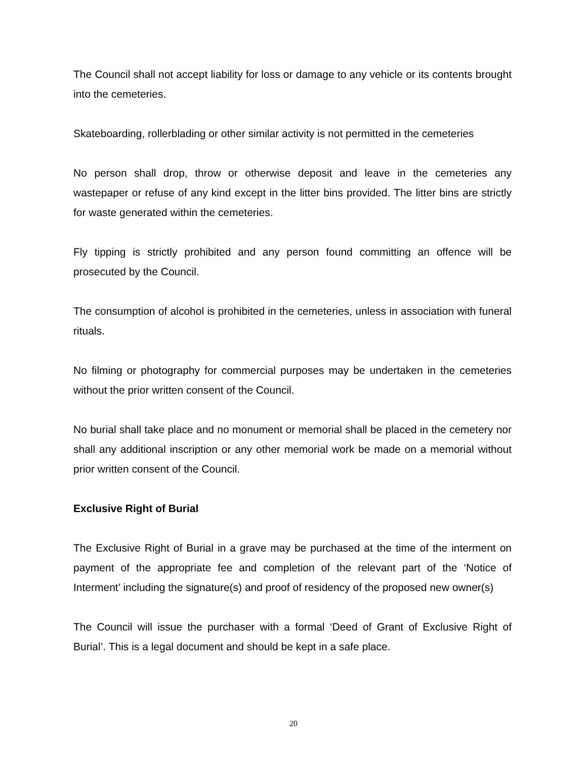The Council shall not accept liability for loss or damage to any vehicle or its contents brought into the cemeteries.
Skateboarding, rollerblading or other similar activity is not permitted in the cemeteries
No person shall drop, throw or otherwise deposit and leave in the cemeteries any wastepaper or refuse of any kind except in the litter bins provided. The litter bins are strictly for waste generated within the cemeteries.
Fly tipping is strictly prohibited and any person found committing an offence will be prosecuted by the Council.
The consumption of alcohol is prohibited in the cemeteries, unless in association with funeral rituals.
No filming or photography for commercial purposes may be undertaken in the cemeteries without the prior written consent of the Council.
No burial shall take place and no monument or memorial shall be placed in the cemetery nor shall any additional inscription or any other memorial work be made on a memorial without prior written consent of the Council.
Exclusive Right of Burial
The Exclusive Right of Burial in a grave may be purchased at the time of the interment on payment of the appropriate fee and completion of the relevant part of the ‘Notice of Interment’ including the signature(s) and proof of residency of the proposed new owner(s)
The Council will issue the purchaser with a formal ‘Deed of Grant of Exclusive Right of Burial’. This is a legal document and should be kept in a safe place.
20